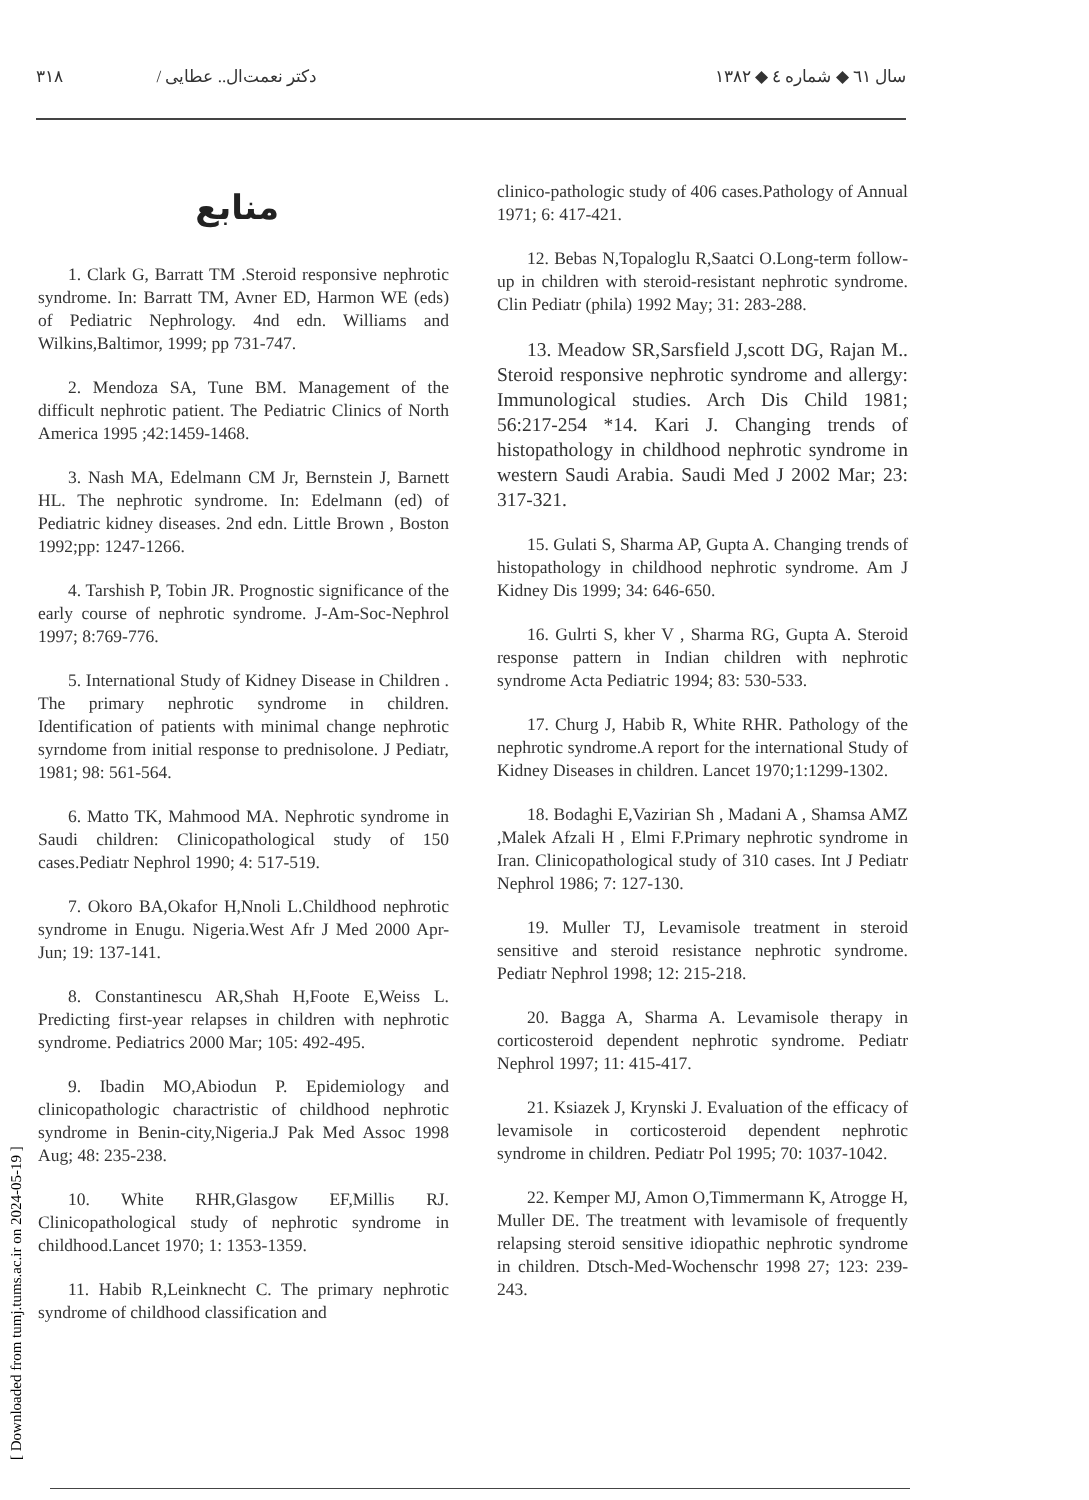سال ٦١ ◆ شماره ٤ ◆ ١٣٨٢ دکتر نعمت‌ال.. عطایی / ٣١٨
[ Downloaded from tumj.tums.ac.ir on 2024-05-19 ]
منابع
1. Clark G, Barratt TM .Steroid responsive nephrotic syndrome. In: Barratt TM, Avner ED, Harmon WE (eds) of Pediatric Nephrology. 4nd edn. Williams and Wilkins,Baltimor, 1999; pp 731-747.
2. Mendoza SA, Tune BM. Management of the difficult nephrotic patient. The Pediatric Clinics of North America 1995 ;42:1459-1468.
3. Nash MA, Edelmann CM Jr, Bernstein J, Barnett HL. The nephrotic syndrome. In: Edelmann (ed) of Pediatric kidney diseases. 2nd edn. Little Brown , Boston 1992;pp: 1247-1266.
4. Tarshish P, Tobin JR. Prognostic significance of the early course of nephrotic syndrome. J-Am-Soc-Nephrol 1997; 8:769-776.
5. International Study of Kidney Disease in Children . The primary nephrotic syndrome in children. Identification of patients with minimal change nephrotic syrndome from initial response to prednisolone. J Pediatr, 1981; 98: 561-564.
6. Matto TK, Mahmood MA. Nephrotic syndrome in Saudi children: Clinicopathological study of 150 cases.Pediatr Nephrol 1990; 4: 517-519.
7. Okoro BA,Okafor H,Nnoli L.Childhood nephrotic syndrome in Enugu. Nigeria.West Afr J Med 2000 Apr-Jun; 19: 137-141.
8. Constantinescu AR,Shah H,Foote E,Weiss L. Predicting first-year relapses in children with nephrotic syndrome. Pediatrics 2000 Mar; 105: 492-495.
9. Ibadin MO,Abiodun P. Epidemiology and clinicopathologic charactristic of childhood nephrotic syndrome in Benin-city,Nigeria.J Pak Med Assoc 1998 Aug; 48: 235-238.
10. White RHR,Glasgow EF,Millis RJ. Clinicopathological study of nephrotic syndrome in childhood.Lancet 1970; 1: 1353-1359.
11. Habib R,Leinknecht C. The primary nephrotic syndrome of childhood classification and
clinico-pathologic study of 406 cases.Pathology of Annual 1971; 6: 417-421.
12. Bebas N,Topaloglu R,Saatci O.Long-term follow-up in children with steroid-resistant nephrotic syndrome. Clin Pediatr (phila) 1992 May; 31: 283-288.
13. Meadow SR,Sarsfield J,scott DG, Rajan M.. Steroid responsive nephrotic syndrome and allergy: Immunological studies. Arch Dis Child 1981; 56:217-254 *14. Kari J. Changing trends of histopathology in childhood nephrotic syndrome in western Saudi Arabia. Saudi Med J 2002 Mar; 23: 317-321.
15. Gulati S, Sharma AP, Gupta A. Changing trends of histopathology in childhood nephrotic syndrome. Am J Kidney Dis 1999; 34: 646-650.
16. Gulrti S, kher V , Sharma RG, Gupta A. Steroid response pattern in Indian children with nephrotic syndrome Acta Pediatric 1994; 83: 530-533.
17. Churg J, Habib R, White RHR. Pathology of the nephrotic syndrome.A report for the international Study of Kidney Diseases in children. Lancet 1970;1:1299-1302.
18. Bodaghi E,Vazirian Sh , Madani A , Shamsa AMZ ,Malek Afzali H , Elmi F.Primary nephrotic syndrome in Iran. Clinicopathological study of 310 cases. Int J Pediatr Nephrol 1986; 7: 127-130.
19. Muller TJ, Levamisole treatment in steroid sensitive and steroid resistance nephrotic syndrome. Pediatr Nephrol 1998; 12: 215-218.
20. Bagga A, Sharma A. Levamisole therapy in corticosteroid dependent nephrotic syndrome. Pediatr Nephrol 1997; 11: 415-417.
21. Ksiazek J, Krynski J. Evaluation of the efficacy of levamisole in corticosteroid dependent nephrotic syndrome in children. Pediatr Pol 1995; 70: 1037-1042.
22. Kemper MJ, Amon O,Timmermann K, Atrogge H, Muller DE. The treatment with levamisole of frequently relapsing steroid sensitive idiopathic nephrotic syndrome in children. Dtsch-Med-Wochenschr 1998 27; 123: 239-243.